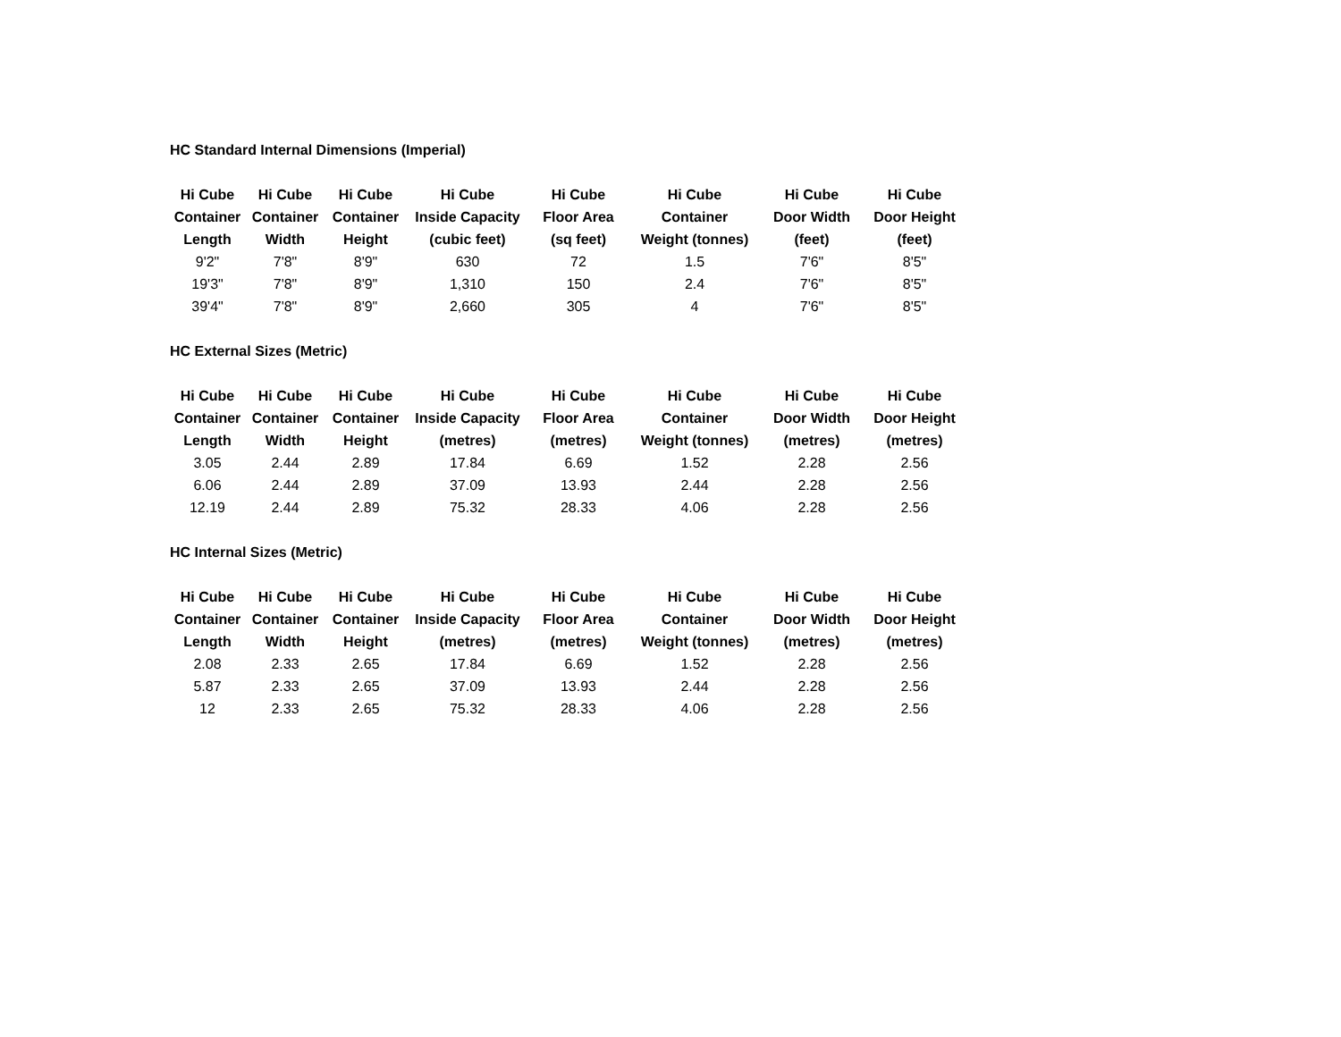HC Standard Internal Dimensions (Imperial)
| Hi Cube Container Length | Hi Cube Container Width | Hi Cube Container Height | Hi Cube Inside Capacity (cubic feet) | Hi Cube Floor Area (sq feet) | Hi Cube Container Weight (tonnes) | Hi Cube Door Width (feet) | Hi Cube Door Height (feet) |
| --- | --- | --- | --- | --- | --- | --- | --- |
| 9'2" | 7'8" | 8'9" | 630 | 72 | 1.5 | 7'6" | 8'5" |
| 19'3" | 7'8" | 8'9" | 1,310 | 150 | 2.4 | 7'6" | 8'5" |
| 39'4" | 7'8" | 8'9" | 2,660 | 305 | 4 | 7'6" | 8'5" |
HC External Sizes (Metric)
| Hi Cube Container Length | Hi Cube Container Width | Hi Cube Container Height | Hi Cube Inside Capacity (metres) | Hi Cube Floor Area (metres) | Hi Cube Container Weight (tonnes) | Hi Cube Door Width (metres) | Hi Cube Door Height (metres) |
| --- | --- | --- | --- | --- | --- | --- | --- |
| 3.05 | 2.44 | 2.89 | 17.84 | 6.69 | 1.52 | 2.28 | 2.56 |
| 6.06 | 2.44 | 2.89 | 37.09 | 13.93 | 2.44 | 2.28 | 2.56 |
| 12.19 | 2.44 | 2.89 | 75.32 | 28.33 | 4.06 | 2.28 | 2.56 |
HC Internal Sizes (Metric)
| Hi Cube Container Length | Hi Cube Container Width | Hi Cube Container Height | Hi Cube Inside Capacity (metres) | Hi Cube Floor Area (metres) | Hi Cube Container Weight (tonnes) | Hi Cube Door Width (metres) | Hi Cube Door Height (metres) |
| --- | --- | --- | --- | --- | --- | --- | --- |
| 2.08 | 2.33 | 2.65 | 17.84 | 6.69 | 1.52 | 2.28 | 2.56 |
| 5.87 | 2.33 | 2.65 | 37.09 | 13.93 | 2.44 | 2.28 | 2.56 |
| 12 | 2.33 | 2.65 | 75.32 | 28.33 | 4.06 | 2.28 | 2.56 |